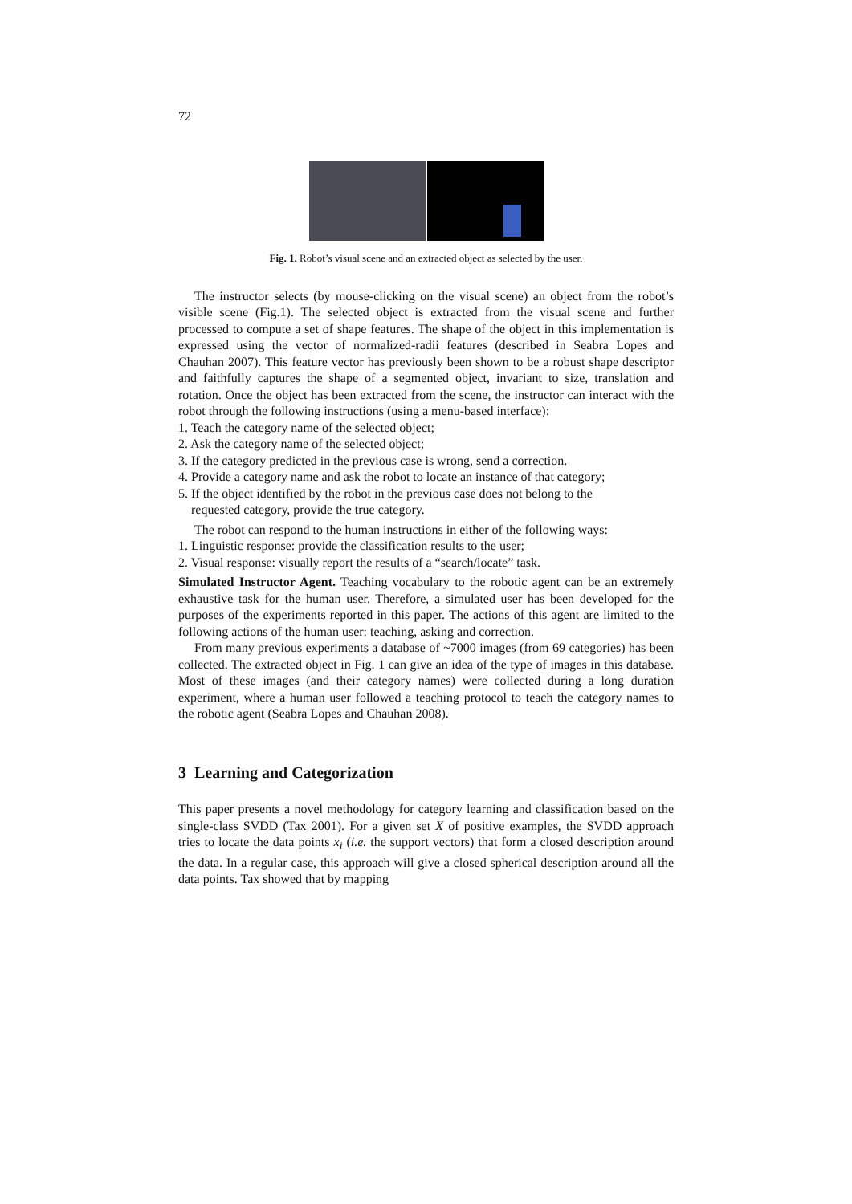72
Fig. 1. Robot’s visual scene and an extracted object as selected by the user.
The instructor selects (by mouse-clicking on the visual scene) an object from the robot’s visible scene (Fig.1). The selected object is extracted from the visual scene and further processed to compute a set of shape features. The shape of the object in this implementation is expressed using the vector of normalized-radii features (described in Seabra Lopes and Chauhan 2007). This feature vector has previously been shown to be a robust shape descriptor and faithfully captures the shape of a segmented object, invariant to size, translation and rotation. Once the object has been extracted from the scene, the instructor can interact with the robot through the following instructions (using a menu-based interface):
1. Teach the category name of the selected object;
2. Ask the category name of the selected object;
3. If the category predicted in the previous case is wrong, send a correction.
4. Provide a category name and ask the robot to locate an instance of that category;
5. If the object identified by the robot in the previous case does not belong to the
requested category, provide the true category.
The robot can respond to the human instructions in either of the following ways:
1. Linguistic response: provide the classification results to the user;
2. Visual response: visually report the results of a “search/locate” task.
Simulated Instructor Agent. Teaching vocabulary to the robotic agent can be an extremely exhaustive task for the human user. Therefore, a simulated user has been developed for the purposes of the experiments reported in this paper. The actions of this agent are limited to the following actions of the human user: teaching, asking and correction.
From many previous experiments a database of ~7000 images (from 69 categories) has been collected. The extracted object in Fig. 1 can give an idea of the type of images in this database. Most of these images (and their category names) were collected during a long duration experiment, where a human user followed a teaching protocol to teach the category names to the robotic agent (Seabra Lopes and Chauhan 2008).
3 Learning and Categorization
This paper presents a novel methodology for category learning and classification based on the single-class SVDD (Tax 2001). For a given set X of positive examples, the SVDD approach tries to locate the data points x<sub>i</sub> (i.e. the support vectors) that form a closed description around the data. In a regular case, this approach will give a closed spherical description around all the data points. Tax showed that by mapping